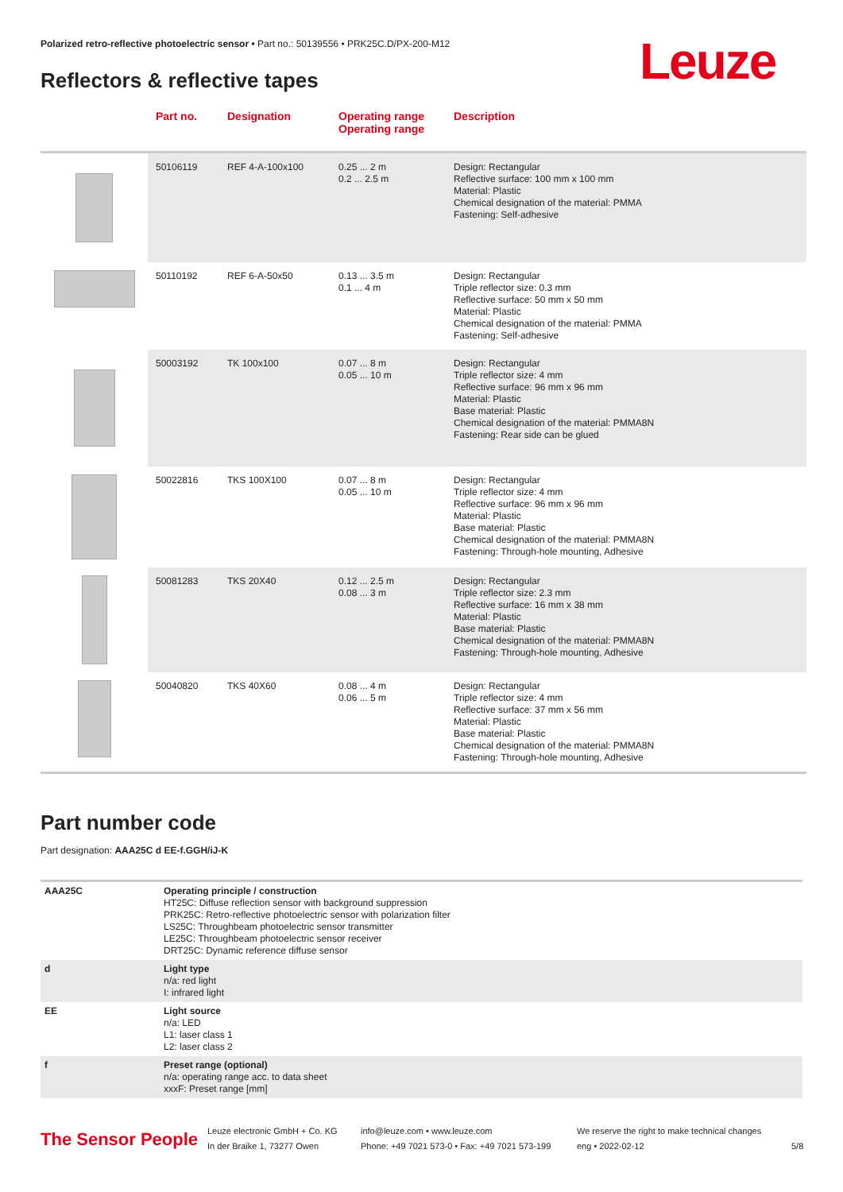Polarized retro-reflective photoelectric sensor • Part no.: 50139556 • PRK25C.D/PX-200-M12
Reflectors & reflective tapes
Leuze
| | Part no. | Designation | Operating range Operating range | Description |
| --- | --- | --- | --- | --- |
| | 50106119 | REF 4-A-100x100 | 0.25 ... 2 m 0.2 ... 2.5 m | Design: Rectangular Reflective surface: 100 mm x 100 mm Material: Plastic Chemical designation of the material: PMMA Fastening: Self-adhesive |
| | 50110192 | REF 6-A-50x50 | 0.13 ... 3.5 m 0.1 ... 4 m | Design: Rectangular Triple reflector size: 0.3 mm Reflective surface: 50 mm x 50 mm Material: Plastic Chemical designation of the material: PMMA Fastening: Self-adhesive |
| | 50003192 | TK 100x100 | 0.07 ... 8 m 0.05 ... 10 m | Design: Rectangular Triple reflector size: 4 mm Reflective surface: 96 mm x 96 mm Material: Plastic Base material: Plastic Chemical designation of the material: PMMA8N Fastening: Rear side can be glued |
| | 50022816 | TKS 100X100 | 0.07 ... 8 m 0.05 ... 10 m | Design: Rectangular Triple reflector size: 4 mm Reflective surface: 96 mm x 96 mm Material: Plastic Base material: Plastic Chemical designation of the material: PMMA8N Fastening: Through-hole mounting, Adhesive |
| | 50081283 | TKS 20X40 | 0.12 ... 2.5 m 0.08 ... 3 m | Design: Rectangular Triple reflector size: 2.3 mm Reflective surface: 16 mm x 38 mm Material: Plastic Base material: Plastic Chemical designation of the material: PMMA8N Fastening: Through-hole mounting, Adhesive |
| | 50040820 | TKS 40X60 | 0.08 ... 4 m 0.06 ... 5 m | Design: Rectangular Triple reflector size: 4 mm Reflective surface: 37 mm x 56 mm Material: Plastic Base material: Plastic Chemical designation of the material: PMMA8N Fastening: Through-hole mounting, Adhesive |
Part number code
Part designation: AAA25C d EE-f.GGH/iJ-K
| AAA25C | Operating principle / construction HT25C: Diffuse reflection sensor with background suppression PRK25C: Retro-reflective photoelectric sensor with polarization filter LS25C: Throughbeam photoelectric sensor transmitter LE25C: Throughbeam photoelectric sensor receiver DRT25C: Dynamic reference diffuse sensor |
| d | Light type n/a: red light I: infrared light |
| EE | Light source n/a: LED L1: laser class 1 L2: laser class 2 |
| f | Preset range (optional) n/a: operating range acc. to data sheet xxxF: Preset range [mm] |
The Sensor People
Leuze electronic GmbH + Co. KG
In der Braike 1, 73277 Owen
info@leuze.com • www.leuze.com
Phone: +49 7021 573-0 • Fax: +49 7021 573-199
We reserve the right to make technical changes
eng • 2022-02-12
5/8